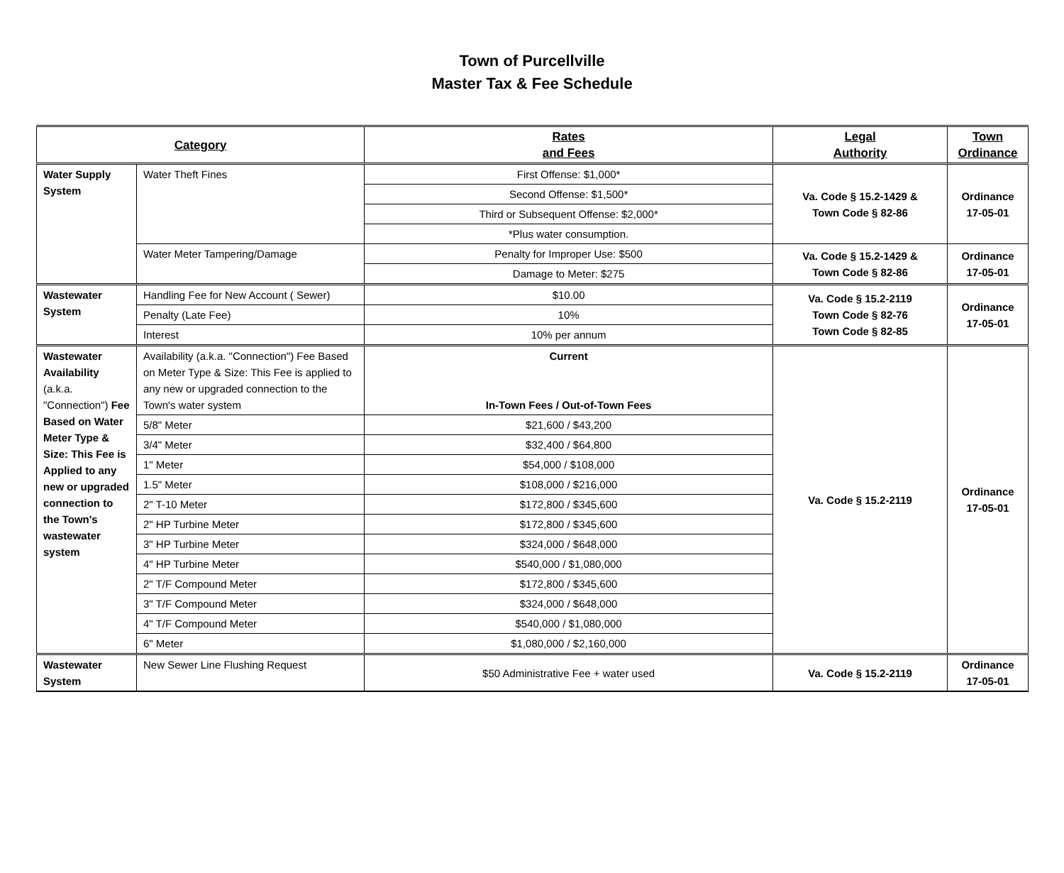Town of Purcellville
Master Tax & Fee Schedule
| Category | | Rates and Fees | Legal Authority | Town Ordinance |
| --- | --- | --- | --- | --- |
| Water Supply System | Water Theft Fines | First Offense: $1,000* | Va. Code § 15.2-1429 & Town Code § 82-86 | Ordinance 17-05-01 |
| | | Second Offense: $1,500* | | |
| | | Third or Subsequent Offense: $2,000* | | |
| | | *Plus water consumption. | | |
| | Water Meter Tampering/Damage | Penalty for Improper Use: $500 | Va. Code § 15.2-1429 & Town Code § 82-86 | Ordinance 17-05-01 |
| | | Damage to Meter: $275 | | |
| Wastewater System | Handling Fee for New Account ( Sewer) | $10.00 | Va. Code § 15.2-2119 Town Code § 82-76 Town Code § 82-85 | Ordinance 17-05-01 |
| | Penalty (Late Fee) | 10% | | |
| | Interest | 10% per annum | | |
| Wastewater Availability (a.k.a. "Connection") Fee Based on Water Meter Type & Size: This Fee is Applied to any new or upgraded connection to the Town's wastewater system | Availability (a.k.a. "Connection") Fee Based on Meter Type & Size: This Fee is applied to any new or upgraded connection to the Town's water system | Current In-Town Fees / Out-of-Town Fees | Va. Code § 15.2-2119 | Ordinance 17-05-01 |
| | 5/8" Meter | $21,600 / $43,200 | | |
| | 3/4" Meter | $32,400 / $64,800 | | |
| | 1" Meter | $54,000 / $108,000 | | |
| | 1.5" Meter | $108,000 / $216,000 | | |
| | 2" T-10 Meter | $172,800 / $345,600 | | |
| | 2" HP Turbine Meter | $172,800 / $345,600 | | |
| | 3" HP Turbine Meter | $324,000 / $648,000 | | |
| | 4" HP Turbine Meter | $540,000 / $1,080,000 | | |
| | 2" T/F Compound Meter | $172,800 / $345,600 | | |
| | 3" T/F Compound Meter | $324,000 / $648,000 | | |
| | 4" T/F Compound Meter | $540,000 / $1,080,000 | | |
| | 6" Meter | $1,080,000 / $2,160,000 | | |
| Wastewater System | New Sewer Line Flushing Request | $50 Administrative Fee + water used | Va. Code § 15.2-2119 | Ordinance 17-05-01 |